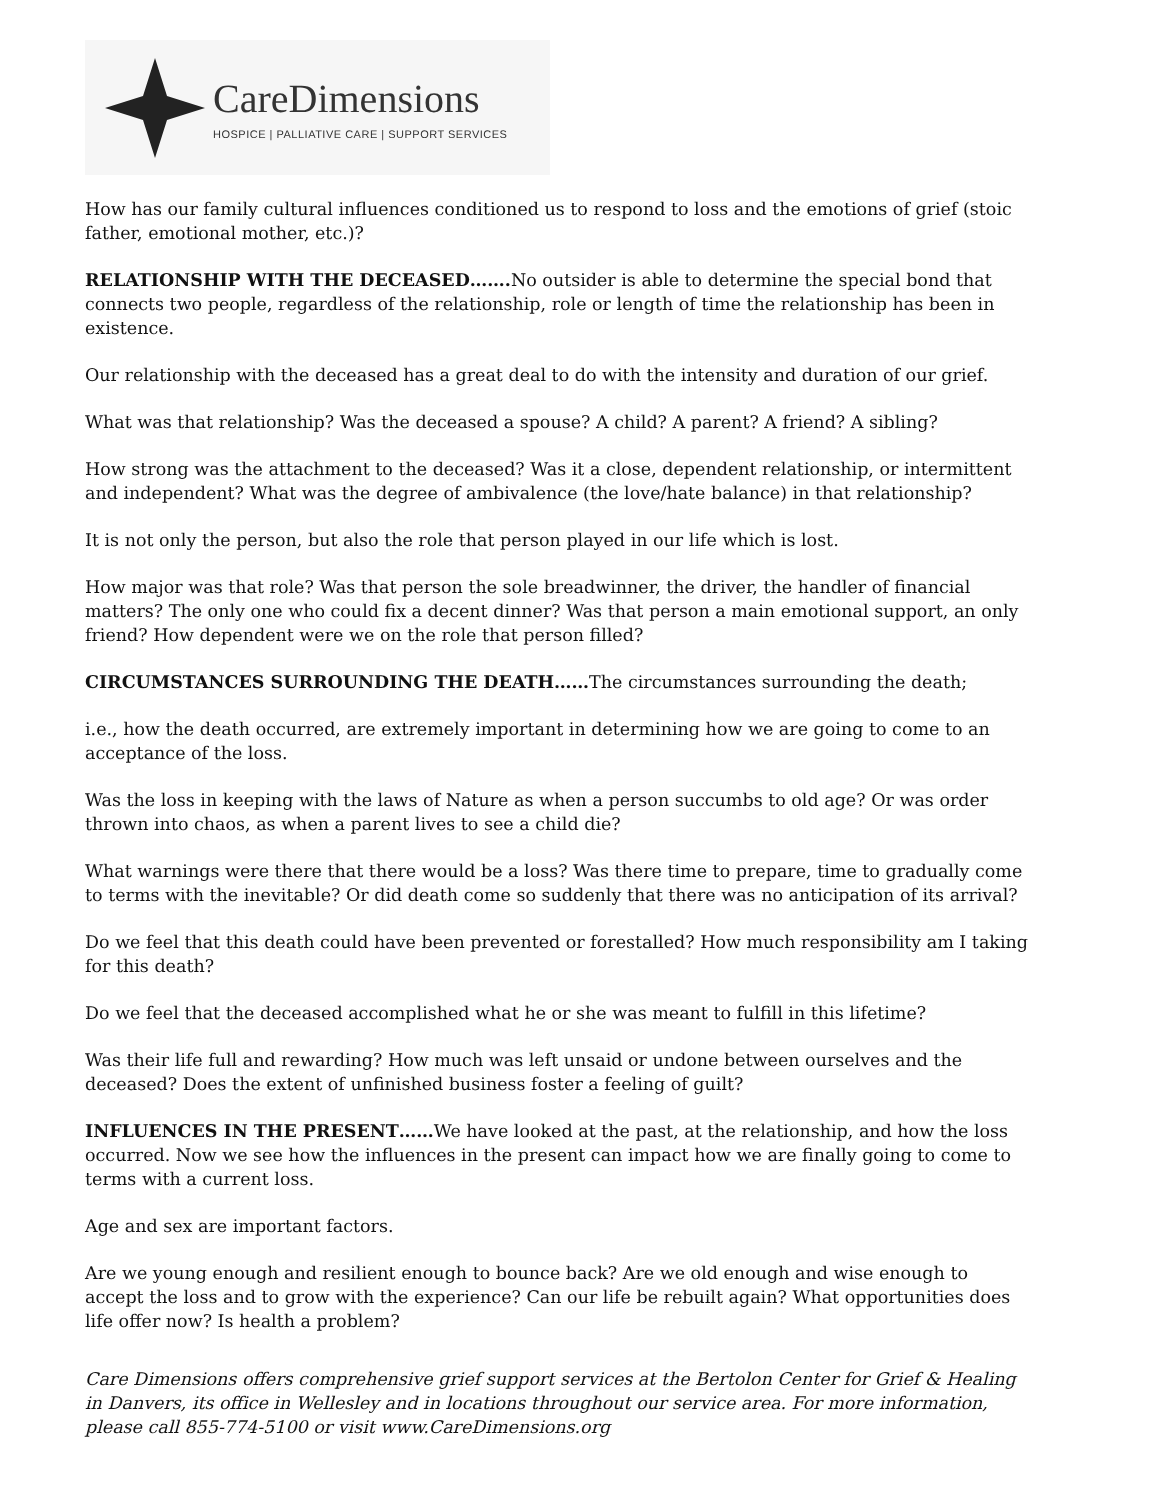CareDimensions
HOSPICE | PALLIATIVE CARE | SUPPORT SERVICES
How has our family cultural influences conditioned us to respond to loss and the emotions of grief (stoic father, emotional mother, etc.)?
RELATIONSHIP WITH THE DECEASED……. No outsider is able to determine the special bond that connects two people, regardless of the relationship, role or length of time the relationship has been in existence.
Our relationship with the deceased has a great deal to do with the intensity and duration of our grief.
What was that relationship? Was the deceased a spouse? A child? A parent? A friend? A sibling?
How strong was the attachment to the deceased? Was it a close, dependent relationship, or intermittent and independent? What was the degree of ambivalence (the love/hate balance) in that relationship?
It is not only the person, but also the role that person played in our life which is lost.
How major was that role? Was that person the sole breadwinner, the driver, the handler of financial matters? The only one who could fix a decent dinner? Was that person a main emotional support, an only friend? How dependent were we on the role that person filled?
CIRCUMSTANCES SURROUNDING THE DEATH……The circumstances surrounding the death;
i.e., how the death occurred, are extremely important in determining how we are going to come to an acceptance of the loss.
Was the loss in keeping with the laws of Nature as when a person succumbs to old age? Or was order thrown into chaos, as when a parent lives to see a child die?
What warnings were there that there would be a loss? Was there time to prepare, time to gradually come to terms with the inevitable? Or did death come so suddenly that there was no anticipation of its arrival?
Do we feel that this death could have been prevented or forestalled? How much responsibility am I taking for this death?
Do we feel that the deceased accomplished what he or she was meant to fulfill in this lifetime?
Was their life full and rewarding? How much was left unsaid or undone between ourselves and the deceased? Does the extent of unfinished business foster a feeling of guilt?
INFLUENCES IN THE PRESENT……We have looked at the past, at the relationship, and how the loss occurred. Now we see how the influences in the present can impact how we are finally going to come to terms with a current loss.
Age and sex are important factors.
Are we young enough and resilient enough to bounce back? Are we old enough and wise enough to accept the loss and to grow with the experience? Can our life be rebuilt again? What opportunities does life offer now? Is health a problem?
Care Dimensions offers comprehensive grief support services at the Bertolon Center for Grief & Healing in Danvers, its office in Wellesley and in locations throughout our service area. For more information, please call 855-774-5100 or visit www.CareDimensions.org